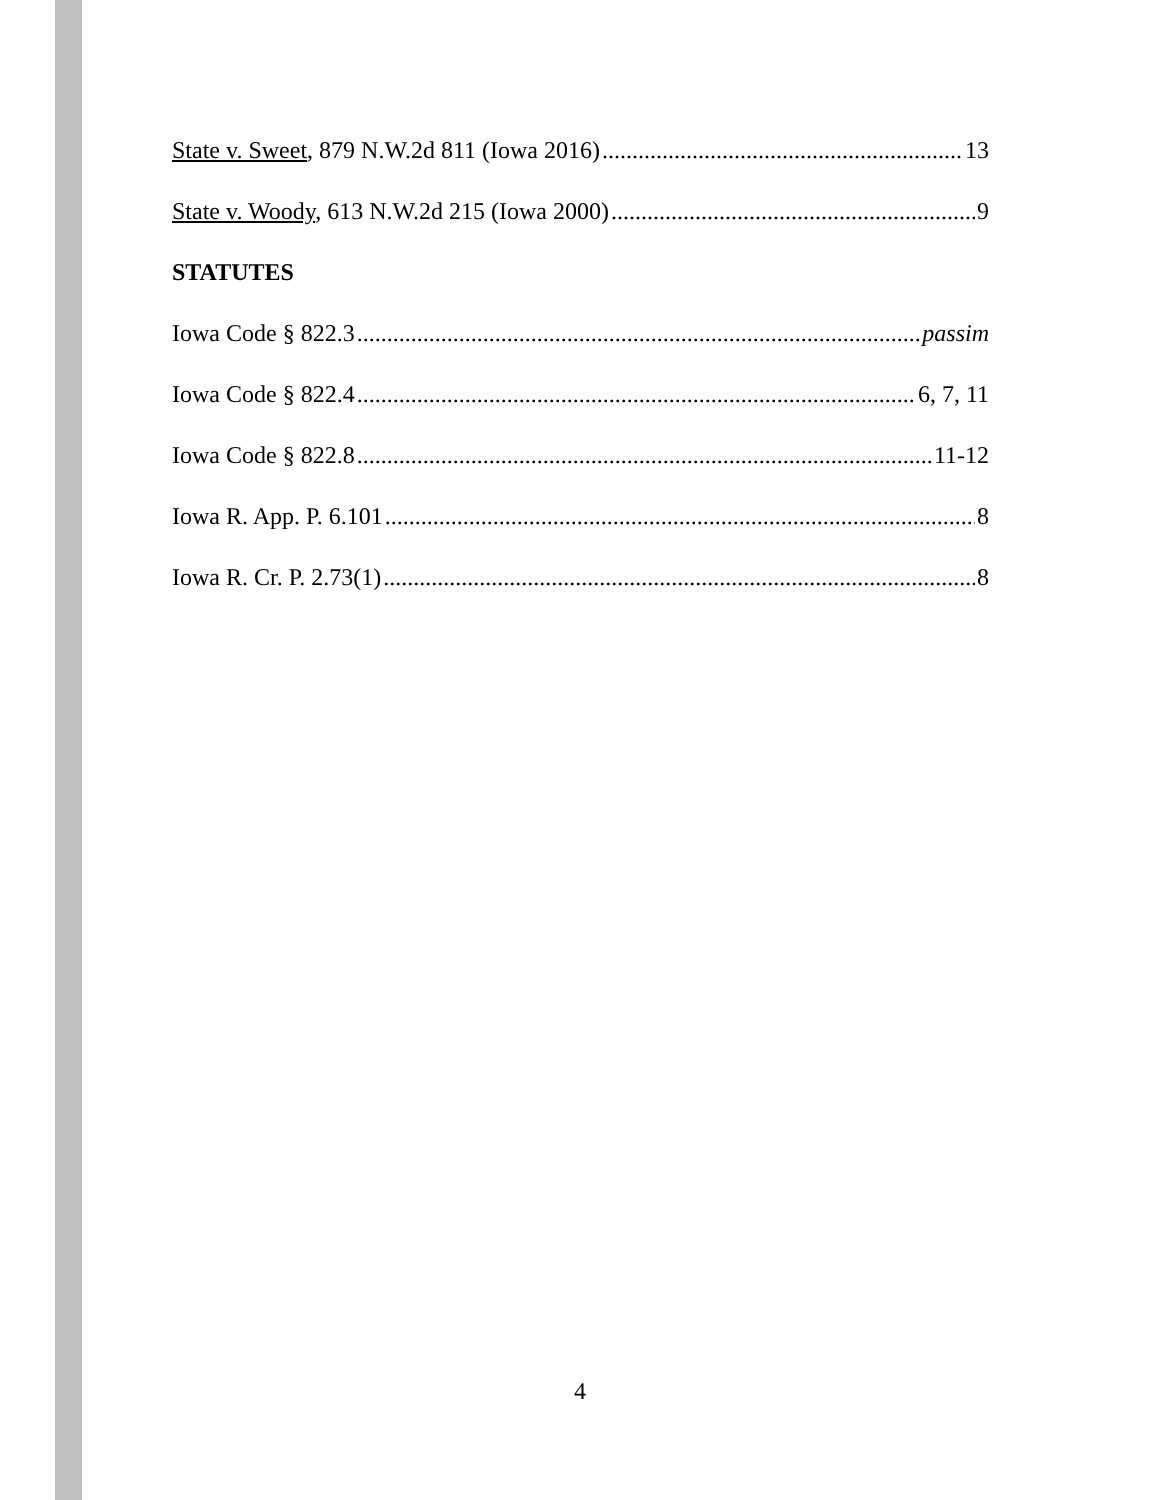State v. Sweet, 879 N.W.2d 811 (Iowa 2016) 13
State v. Woody, 613 N.W.2d 215 (Iowa 2000) 9
STATUTES
Iowa Code § 822.3 passim
Iowa Code § 822.4 6, 7, 11
Iowa Code § 822.8 11-12
Iowa R. App. P. 6.101 8
Iowa R. Cr. P. 2.73(1) 8
4